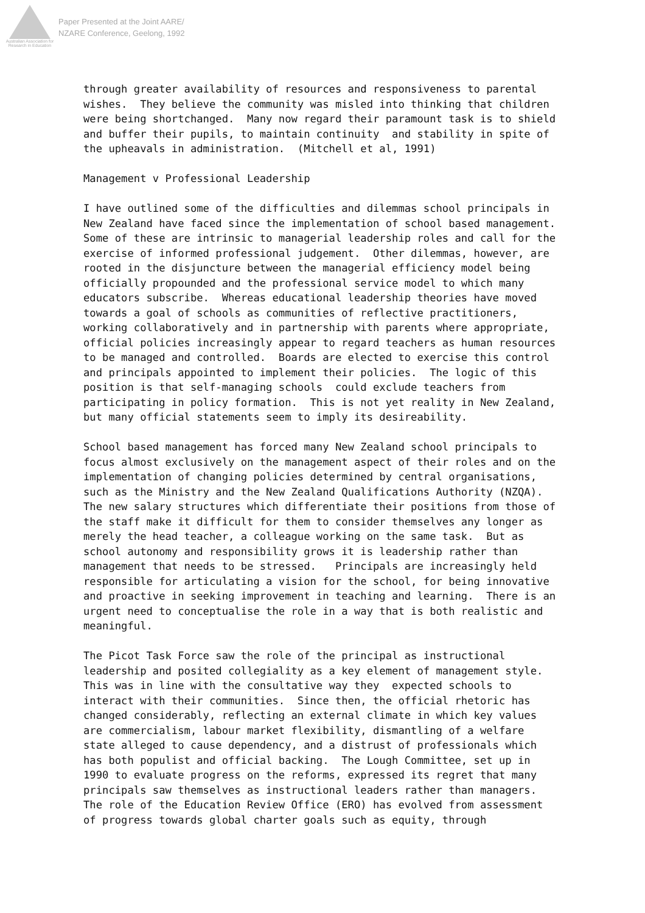Australian Association for Research in Education
Paper Presented at the Joint AARE/
NZARE Conference, Geelong, 1992
through greater availability of resources and responsiveness to parental wishes. They believe the community was misled into thinking that children were being shortchanged. Many now regard their paramount task is to shield and buffer their pupils, to maintain continuity and stability in spite of the upheavals in administration. (Mitchell et al, 1991)
Management v Professional Leadership
I have outlined some of the difficulties and dilemmas school principals in New Zealand have faced since the implementation of school based management. Some of these are intrinsic to managerial leadership roles and call for the exercise of informed professional judgement. Other dilemmas, however, are rooted in the disjuncture between the managerial efficiency model being officially propounded and the professional service model to which many educators subscribe. Whereas educational leadership theories have moved towards a goal of schools as communities of reflective practitioners, working collaboratively and in partnership with parents where appropriate, official policies increasingly appear to regard teachers as human resources to be managed and controlled. Boards are elected to exercise this control and principals appointed to implement their policies. The logic of this position is that self-managing schools could exclude teachers from participating in policy formation. This is not yet reality in New Zealand, but many official statements seem to imply its desireability.
School based management has forced many New Zealand school principals to focus almost exclusively on the management aspect of their roles and on the implementation of changing policies determined by central organisations, such as the Ministry and the New Zealand Qualifications Authority (NZQA). The new salary structures which differentiate their positions from those of the staff make it difficult for them to consider themselves any longer as merely the head teacher, a colleague working on the same task. But as school autonomy and responsibility grows it is leadership rather than management that needs to be stressed. Principals are increasingly held responsible for articulating a vision for the school, for being innovative and proactive in seeking improvement in teaching and learning. There is an urgent need to conceptualise the role in a way that is both realistic and meaningful.
The Picot Task Force saw the role of the principal as instructional leadership and posited collegiality as a key element of management style. This was in line with the consultative way they expected schools to interact with their communities. Since then, the official rhetoric has changed considerably, reflecting an external climate in which key values are commercialism, labour market flexibility, dismantling of a welfare state alleged to cause dependency, and a distrust of professionals which has both populist and official backing. The Lough Committee, set up in 1990 to evaluate progress on the reforms, expressed its regret that many principals saw themselves as instructional leaders rather than managers. The role of the Education Review Office (ERO) has evolved from assessment of progress towards global charter goals such as equity, through